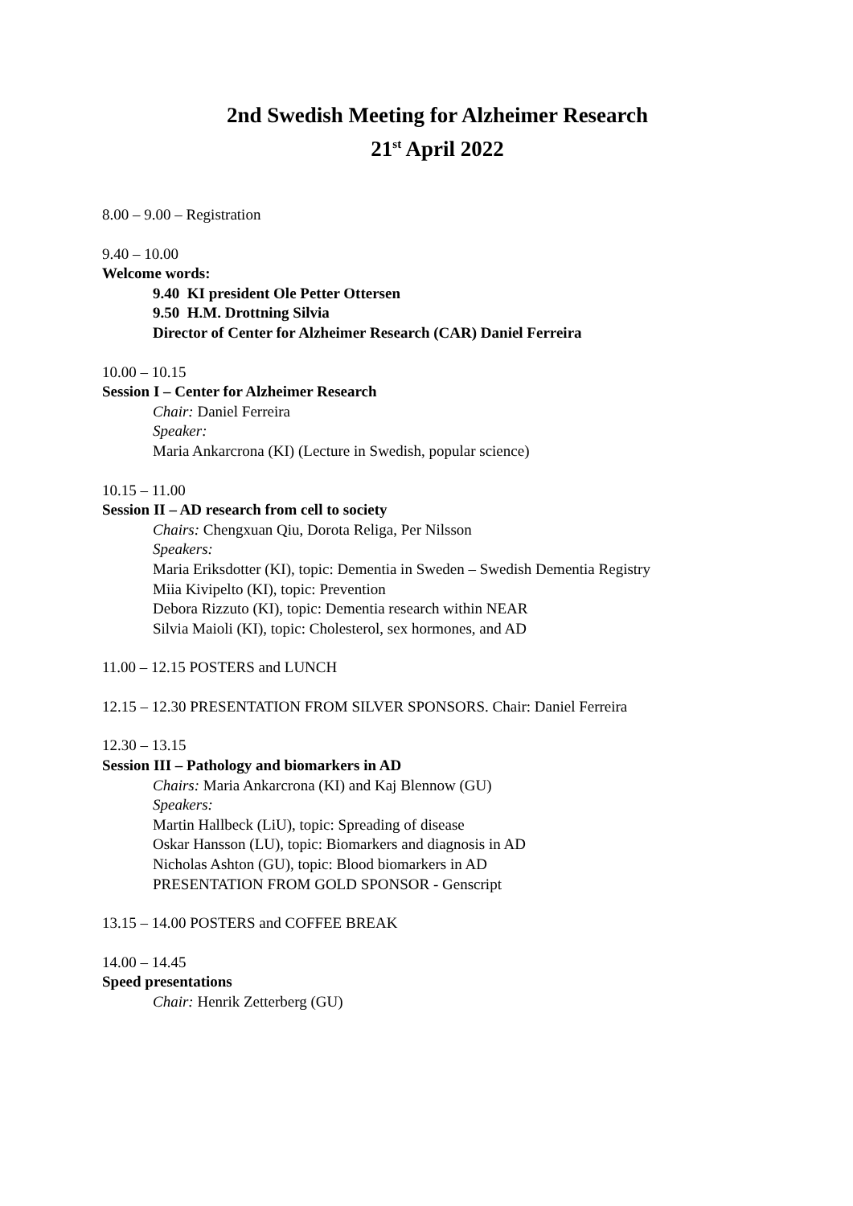2nd Swedish Meeting for Alzheimer Research
21<sup>st</sup> April 2022
8.00 – 9.00 – Registration
9.40 – 10.00
Welcome words:
9.40 KI president Ole Petter Ottersen
9.50 H.M. Drottning Silvia
Director of Center for Alzheimer Research (CAR) Daniel Ferreira
10.00 – 10.15
Session I – Center for Alzheimer Research
Chair: Daniel Ferreira
Speaker:
Maria Ankarcrona (KI) (Lecture in Swedish, popular science)
10.15 – 11.00
Session II – AD research from cell to society
Chairs: Chengxuan Qiu, Dorota Religa, Per Nilsson
Speakers:
Maria Eriksdotter (KI), topic: Dementia in Sweden – Swedish Dementia Registry
Miia Kivipelto (KI), topic: Prevention
Debora Rizzuto (KI), topic: Dementia research within NEAR
Silvia Maioli (KI), topic: Cholesterol, sex hormones, and AD
11.00 – 12.15 POSTERS and LUNCH
12.15 – 12.30 PRESENTATION FROM SILVER SPONSORS. Chair: Daniel Ferreira
12.30 – 13.15
Session III – Pathology and biomarkers in AD
Chairs: Maria Ankarcrona (KI) and Kaj Blennow (GU)
Speakers:
Martin Hallbeck (LiU), topic: Spreading of disease
Oskar Hansson (LU), topic: Biomarkers and diagnosis in AD
Nicholas Ashton (GU), topic: Blood biomarkers in AD
PRESENTATION FROM GOLD SPONSOR - Genscript
13.15 – 14.00 POSTERS and COFFEE BREAK
14.00 – 14.45
Speed presentations
Chair: Henrik Zetterberg (GU)